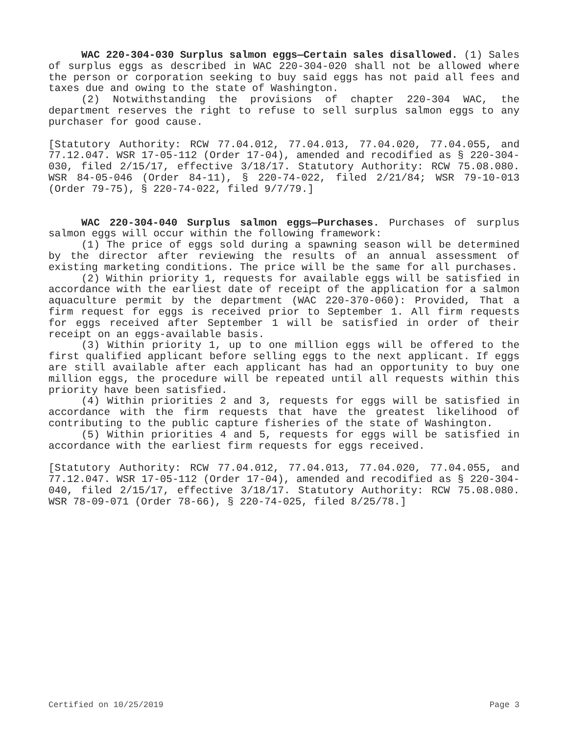WAC 220-304-030 Surplus salmon eggs—Certain sales disallowed. (1) Sales of surplus eggs as described in WAC 220-304-020 shall not be allowed where the person or corporation seeking to buy said eggs has not paid all fees and taxes due and owing to the state of Washington.
(2) Notwithstanding the provisions of chapter 220-304 WAC, the department reserves the right to refuse to sell surplus salmon eggs to any purchaser for good cause.
[Statutory Authority: RCW 77.04.012, 77.04.013, 77.04.020, 77.04.055, and 77.12.047. WSR 17-05-112 (Order 17-04), amended and recodified as § 220-304-030, filed 2/15/17, effective 3/18/17. Statutory Authority: RCW 75.08.080. WSR 84-05-046 (Order 84-11), § 220-74-022, filed 2/21/84; WSR 79-10-013 (Order 79-75), § 220-74-022, filed 9/7/79.]
WAC 220-304-040 Surplus salmon eggs—Purchases. Purchases of surplus salmon eggs will occur within the following framework:
(1) The price of eggs sold during a spawning season will be determined by the director after reviewing the results of an annual assessment of existing marketing conditions. The price will be the same for all purchases.
(2) Within priority 1, requests for available eggs will be satisfied in accordance with the earliest date of receipt of the application for a salmon aquaculture permit by the department (WAC 220-370-060): Provided, That a firm request for eggs is received prior to September 1. All firm requests for eggs received after September 1 will be satisfied in order of their receipt on an eggs-available basis.
(3) Within priority 1, up to one million eggs will be offered to the first qualified applicant before selling eggs to the next applicant. If eggs are still available after each applicant has had an opportunity to buy one million eggs, the procedure will be repeated until all requests within this priority have been satisfied.
(4) Within priorities 2 and 3, requests for eggs will be satisfied in accordance with the firm requests that have the greatest likelihood of contributing to the public capture fisheries of the state of Washington.
(5) Within priorities 4 and 5, requests for eggs will be satisfied in accordance with the earliest firm requests for eggs received.
[Statutory Authority: RCW 77.04.012, 77.04.013, 77.04.020, 77.04.055, and 77.12.047. WSR 17-05-112 (Order 17-04), amended and recodified as § 220-304-040, filed 2/15/17, effective 3/18/17. Statutory Authority: RCW 75.08.080. WSR 78-09-071 (Order 78-66), § 220-74-025, filed 8/25/78.]
Certified on 10/25/2019 Page 3